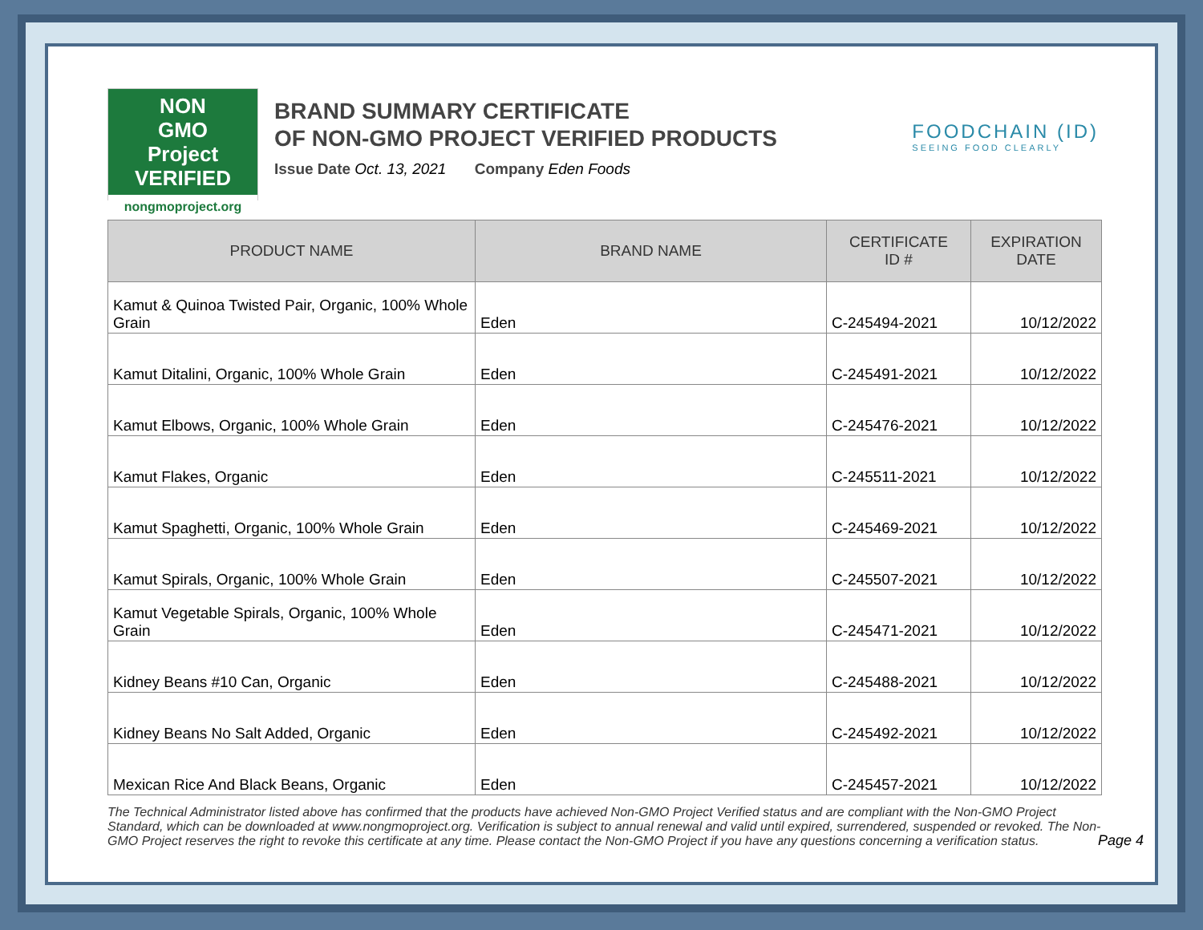NON
GMO
Project
VERIFIED
nongmoproject.org
BRAND SUMMARY CERTIFICATE
OF NON-GMO PROJECT VERIFIED PRODUCTS
Issue Date Oct. 13, 2021 Company Eden Foods
FOODCHAIN (ID)
SEEING FOOD CLEARLY
| PRODUCT NAME | BRAND NAME | CERTIFICATE ID # | EXPIRATION DATE |
| --- | --- | --- | --- |
| Kamut & Quinoa Twisted Pair, Organic, 100% Whole Grain | Eden | C-245494-2021 | 10/12/2022 |
| Kamut Ditalini, Organic, 100% Whole Grain | Eden | C-245491-2021 | 10/12/2022 |
| Kamut Elbows, Organic, 100% Whole Grain | Eden | C-245476-2021 | 10/12/2022 |
| Kamut Flakes, Organic | Eden | C-245511-2021 | 10/12/2022 |
| Kamut Spaghetti, Organic, 100% Whole Grain | Eden | C-245469-2021 | 10/12/2022 |
| Kamut Spirals, Organic, 100% Whole Grain | Eden | C-245507-2021 | 10/12/2022 |
| Kamut Vegetable Spirals, Organic, 100% Whole Grain | Eden | C-245471-2021 | 10/12/2022 |
| Kidney Beans #10 Can, Organic | Eden | C-245488-2021 | 10/12/2022 |
| Kidney Beans No Salt Added, Organic | Eden | C-245492-2021 | 10/12/2022 |
| Mexican Rice And Black Beans, Organic | Eden | C-245457-2021 | 10/12/2022 |
The Technical Administrator listed above has confirmed that the products have achieved Non-GMO Project Verified status and are compliant with the Non-GMO Project Standard, which can be downloaded at www.nongmoproject.org. Verification is subject to annual renewal and valid until expired, surrendered, suspended or revoked. The Non-GMO Project reserves the right to revoke this certificate at any time. Please contact the Non-GMO Project if you have any questions concerning a verification status.
Page 4